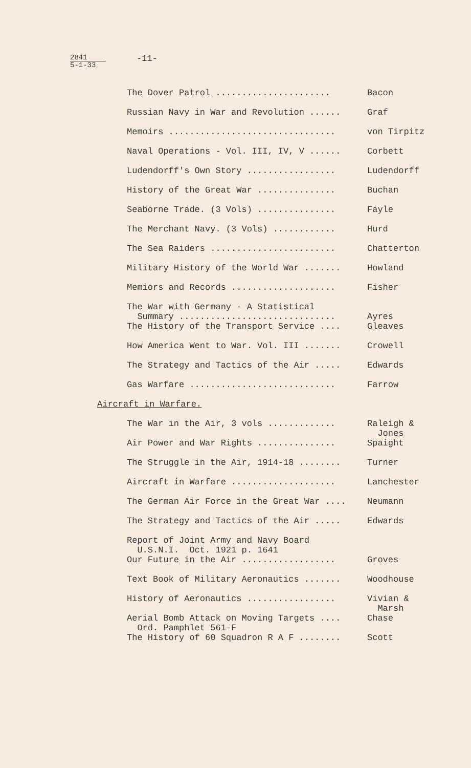2841
5-1-33
-11-
The Dover Patrol ......................
Bacon
Russian Navy in War and Revolution ......
Graf
Memoirs ................................
von Tirpitz
Naval Operations - Vol. III, IV, V ......
Corbett
Ludendorff's Own Story .................
Ludendorff
History of the Great War ...............
Buchan
Seaborne Trade. (3 Vols) ...............
Fayle
The Merchant Navy. (3 Vols) ............
Hurd
The Sea Raiders ........................
Chatterton
Military History of the World War .......
Howland
Memiors and Records ....................
Fisher
The War with Germany - A Statistical Summary ..............................
Ayres
The History of the Transport Service ....
Gleaves
How America Went to War. Vol. III .......
Crowell
The Strategy and Tactics of the Air .....
Edwards
Gas Warfare ............................
Farrow
Aircraft in Warfare.
The War in the Air, 3 vols .............
Raleigh & Jones
Air Power and War Rights ...............
Spaight
The Struggle in the Air, 1914-18 ........
Turner
Aircraft in Warfare ....................
Lanchester
The German Air Force in the Great War ....
Neumann
The Strategy and Tactics of the Air .....
Edwards
Report of Joint Army and Navy Board U.S.N.I. Oct. 1921 p. 1641
Our Future in the Air ..................
Groves
Text Book of Military Aeronautics .......
Woodhouse
History of Aeronautics .................
Vivian & Marsh
Aerial Bomb Attack on Moving Targets .... Ord. Pamphlet 561-F
Chase
The History of 60 Squadron R A F ........
Scott